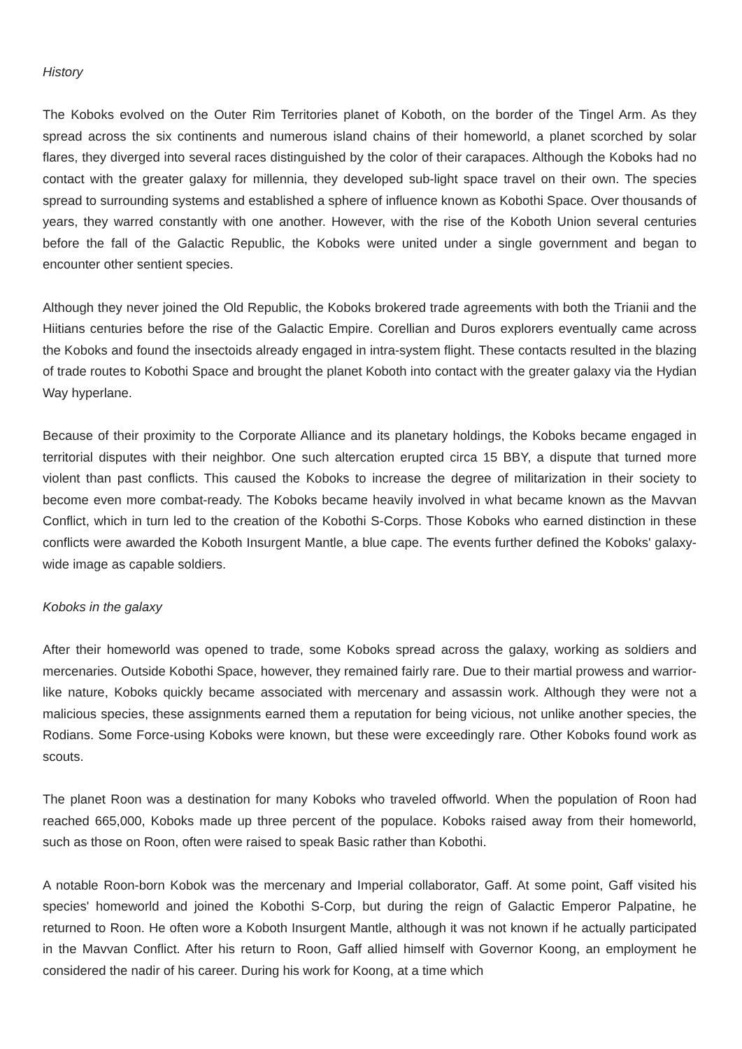History
The Koboks evolved on the Outer Rim Territories planet of Koboth, on the border of the Tingel Arm. As they spread across the six continents and numerous island chains of their homeworld, a planet scorched by solar flares, they diverged into several races distinguished by the color of their carapaces. Although the Koboks had no contact with the greater galaxy for millennia, they developed sub-light space travel on their own. The species spread to surrounding systems and established a sphere of influence known as Kobothi Space. Over thousands of years, they warred constantly with one another. However, with the rise of the Koboth Union several centuries before the fall of the Galactic Republic, the Koboks were united under a single government and began to encounter other sentient species.
Although they never joined the Old Republic, the Koboks brokered trade agreements with both the Trianii and the Hiitians centuries before the rise of the Galactic Empire. Corellian and Duros explorers eventually came across the Koboks and found the insectoids already engaged in intra-system flight. These contacts resulted in the blazing of trade routes to Kobothi Space and brought the planet Koboth into contact with the greater galaxy via the Hydian Way hyperlane.
Because of their proximity to the Corporate Alliance and its planetary holdings, the Koboks became engaged in territorial disputes with their neighbor. One such altercation erupted circa 15 BBY, a dispute that turned more violent than past conflicts. This caused the Koboks to increase the degree of militarization in their society to become even more combat-ready. The Koboks became heavily involved in what became known as the Mavvan Conflict, which in turn led to the creation of the Kobothi S-Corps. Those Koboks who earned distinction in these conflicts were awarded the Koboth Insurgent Mantle, a blue cape. The events further defined the Koboks' galaxy-wide image as capable soldiers.
Koboks in the galaxy
After their homeworld was opened to trade, some Koboks spread across the galaxy, working as soldiers and mercenaries. Outside Kobothi Space, however, they remained fairly rare. Due to their martial prowess and warrior-like nature, Koboks quickly became associated with mercenary and assassin work. Although they were not a malicious species, these assignments earned them a reputation for being vicious, not unlike another species, the Rodians. Some Force-using Koboks were known, but these were exceedingly rare. Other Koboks found work as scouts.
The planet Roon was a destination for many Koboks who traveled offworld. When the population of Roon had reached 665,000, Koboks made up three percent of the populace. Koboks raised away from their homeworld, such as those on Roon, often were raised to speak Basic rather than Kobothi.
A notable Roon-born Kobok was the mercenary and Imperial collaborator, Gaff. At some point, Gaff visited his species' homeworld and joined the Kobothi S-Corp, but during the reign of Galactic Emperor Palpatine, he returned to Roon. He often wore a Koboth Insurgent Mantle, although it was not known if he actually participated in the Mavvan Conflict. After his return to Roon, Gaff allied himself with Governor Koong, an employment he considered the nadir of his career. During his work for Koong, at a time which